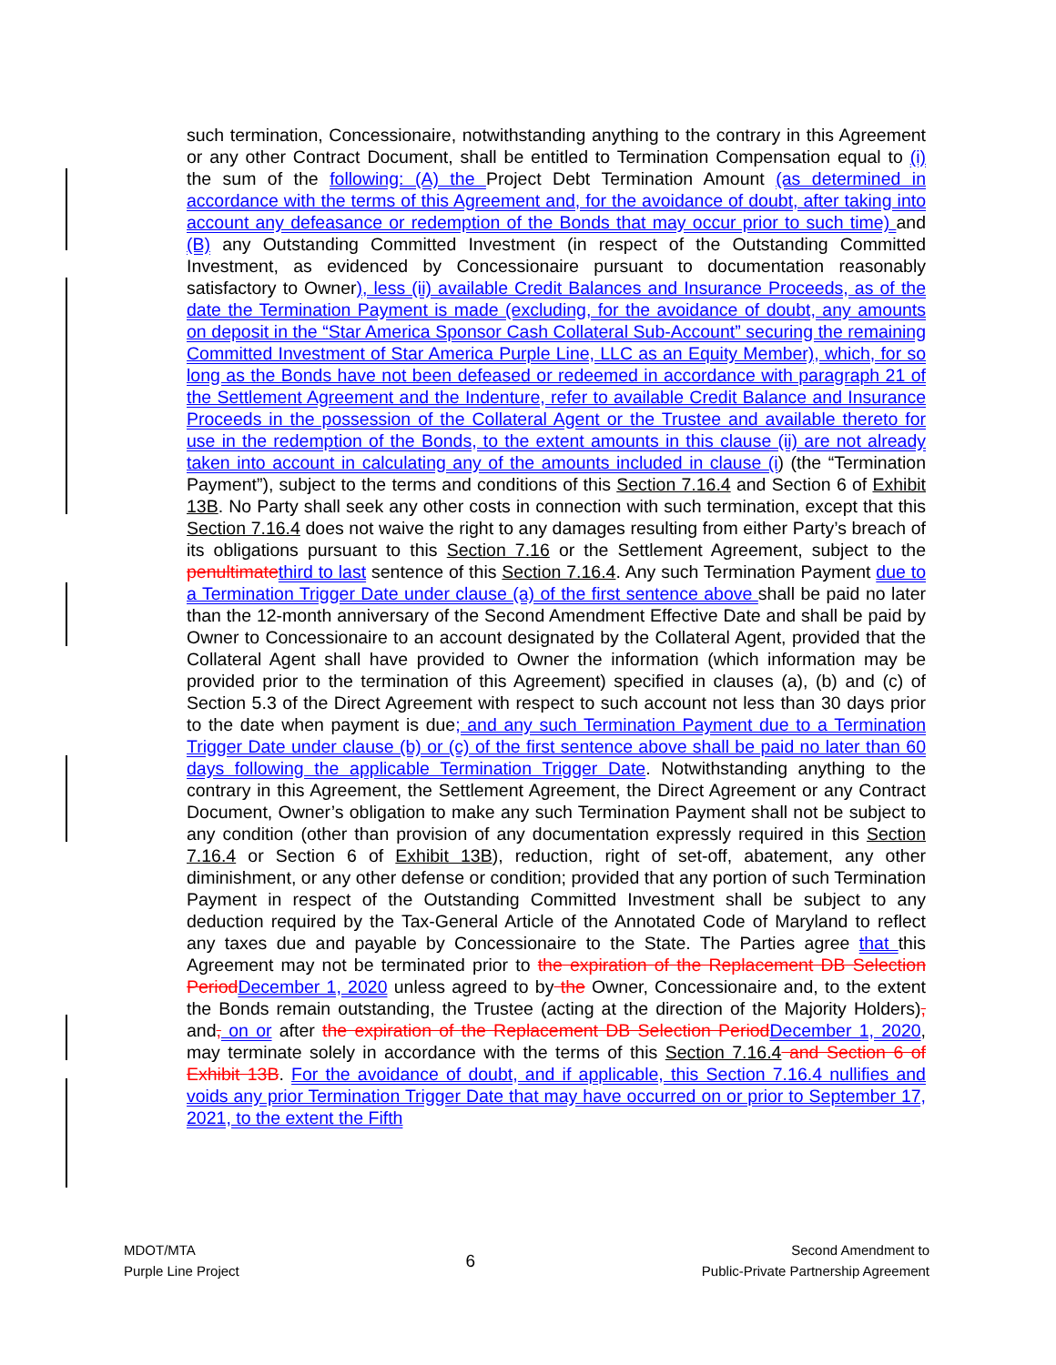such termination, Concessionaire, notwithstanding anything to the contrary in this Agreement or any other Contract Document, shall be entitled to Termination Compensation equal to (i) the sum of the following: (A) the Project Debt Termination Amount (as determined in accordance with the terms of this Agreement and, for the avoidance of doubt, after taking into account any defeasance or redemption of the Bonds that may occur prior to such time) and (B) any Outstanding Committed Investment (in respect of the Outstanding Committed Investment, as evidenced by Concessionaire pursuant to documentation reasonably satisfactory to Owner), less (ii) available Credit Balances and Insurance Proceeds, as of the date the Termination Payment is made (excluding, for the avoidance of doubt, any amounts on deposit in the “Star America Sponsor Cash Collateral Sub-Account” securing the remaining Committed Investment of Star America Purple Line, LLC as an Equity Member), which, for so long as the Bonds have not been defeased or redeemed in accordance with paragraph 21 of the Settlement Agreement and the Indenture, refer to available Credit Balance and Insurance Proceeds in the possession of the Collateral Agent or the Trustee and available thereto for use in the redemption of the Bonds, to the extent amounts in this clause (ii) are not already taken into account in calculating any of the amounts included in clause (i) (the “Termination Payment”), subject to the terms and conditions of this Section 7.16.4 and Section 6 of Exhibit 13B. No Party shall seek any other costs in connection with such termination, except that this Section 7.16.4 does not waive the right to any damages resulting from either Party’s breach of its obligations pursuant to this Section 7.16 or the Settlement Agreement, subject to the penultimate third to last sentence of this Section 7.16.4. Any such Termination Payment due to a Termination Trigger Date under clause (a) of the first sentence above shall be paid no later than the 12-month anniversary of the Second Amendment Effective Date and shall be paid by Owner to Concessionaire to an account designated by the Collateral Agent, provided that the Collateral Agent shall have provided to Owner the information (which information may be provided prior to the termination of this Agreement) specified in clauses (a), (b) and (c) of Section 5.3 of the Direct Agreement with respect to such account not less than 30 days prior to the date when payment is due; and any such Termination Payment due to a Termination Trigger Date under clause (b) or (c) of the first sentence above shall be paid no later than 60 days following the applicable Termination Trigger Date. Notwithstanding anything to the contrary in this Agreement, the Settlement Agreement, the Direct Agreement or any Contract Document, Owner’s obligation to make any such Termination Payment shall not be subject to any condition (other than provision of any documentation expressly required in this Section 7.16.4 or Section 6 of Exhibit 13B), reduction, right of set-off, abatement, any other diminishment, or any other defense or condition; provided that any portion of such Termination Payment in respect of the Outstanding Committed Investment shall be subject to any deduction required by the Tax-General Article of the Annotated Code of Maryland to reflect any taxes due and payable by Concessionaire to the State. The Parties agree that this Agreement may not be terminated prior to the expiration of the Replacement DB Selection Period December 1, 2020 unless agreed to by the Owner, Concessionaire and, to the extent the Bonds remain outstanding, the Trustee (acting at the direction of the Majority Holders), and, on or after the expiration of the Replacement DB Selection Period December 1, 2020, may terminate solely in accordance with the terms of this Section 7.16.4 and Section 6 of Exhibit 13B. For the avoidance of doubt, and if applicable, this Section 7.16.4 nullifies and voids any prior Termination Trigger Date that may have occurred on or prior to September 17, 2021, to the extent the Fifth
MDOT/MTA
Purple Line Project
6
Second Amendment to
Public-Private Partnership Agreement